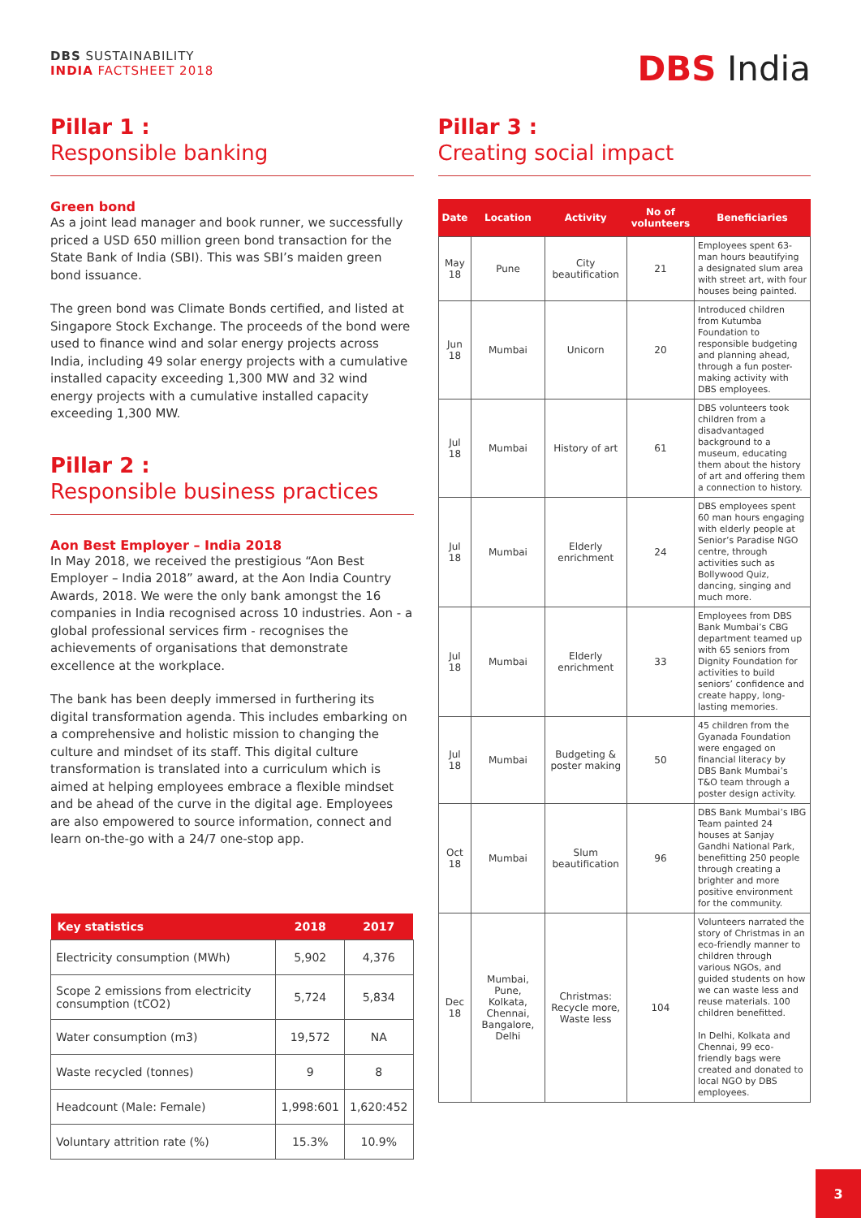DBS SUSTAINABILITY
INDIA FACTSHEET 2018
DBS India
Pillar 1 :
Responsible banking
Green bond
As a joint lead manager and book runner, we successfully priced a USD 650 million green bond transaction for the State Bank of India (SBI). This was SBI’s maiden green bond issuance.
The green bond was Climate Bonds certified, and listed at Singapore Stock Exchange. The proceeds of the bond were used to finance wind and solar energy projects across India, including 49 solar energy projects with a cumulative installed capacity exceeding 1,300 MW and 32 wind energy projects with a cumulative installed capacity exceeding 1,300 MW.
Pillar 2 :
Responsible business practices
Aon Best Employer – India 2018
In May 2018, we received the prestigious “Aon Best Employer – India 2018” award, at the Aon India Country Awards, 2018. We were the only bank amongst the 16 companies in India recognised across 10 industries. Aon - a global professional services firm - recognises the achievements of organisations that demonstrate excellence at the workplace.
The bank has been deeply immersed in furthering its digital transformation agenda. This includes embarking on a comprehensive and holistic mission to changing the culture and mindset of its staff. This digital culture transformation is translated into a curriculum which is aimed at helping employees embrace a flexible mindset and be ahead of the curve in the digital age. Employees are also empowered to source information, connect and learn on-the-go with a 24/7 one-stop app.
| Key statistics | 2018 | 2017 |
| --- | --- | --- |
| Electricity consumption (MWh) | 5,902 | 4,376 |
| Scope 2 emissions from electricity consumption (tCO2) | 5,724 | 5,834 |
| Water consumption (m3) | 19,572 | NA |
| Waste recycled (tonnes) | 9 | 8 |
| Headcount (Male: Female) | 1,998:601 | 1,620:452 |
| Voluntary attrition rate (%) | 15.3% | 10.9% |
Pillar 3 :
Creating social impact
| Date | Location | Activity | No of volunteers | Beneficiaries |
| --- | --- | --- | --- | --- |
| May 18 | Pune | City beautification | 21 | Employees spent 63-man hours beautifying a designated slum area with street art, with four houses being painted. |
| Jun 18 | Mumbai | Unicorn | 20 | Introduced children from Kutumba Foundation to responsible budgeting and planning ahead, through a fun poster-making activity with DBS employees. |
| Jul 18 | Mumbai | History of art | 61 | DBS volunteers took children from a disadvantaged background to a museum, educating them about the history of art and offering them a connection to history. |
| Jul 18 | Mumbai | Elderly enrichment | 24 | DBS employees spent 60 man hours engaging with elderly people at Senior’s Paradise NGO centre, through activities such as Bollywood Quiz, dancing, singing and much more. |
| Jul 18 | Mumbai | Elderly enrichment | 33 | Employees from DBS Bank Mumbai’s CBG department teamed up with 65 seniors from Dignity Foundation for activities to build seniors’ confidence and create happy, long-lasting memories. |
| Jul 18 | Mumbai | Budgeting & poster making | 50 | 45 children from the Gyanada Foundation were engaged on financial literacy by DBS Bank Mumbai’s T&O team through a poster design activity. |
| Oct 18 | Mumbai | Slum beautification | 96 | DBS Bank Mumbai’s IBG Team painted 24 houses at Sanjay Gandhi National Park, benefitting 250 people through creating a brighter and more positive environment for the community. |
| Dec 18 | Mumbai, Pune, Kolkata, Chennai, Bangalore, Delhi | Christmas: Recycle more, Waste less | 104 | Volunteers narrated the story of Christmas in an eco-friendly manner to children through various NGOs, and guided students on how we can waste less and reuse materials. 100 children benefitted. In Delhi, Kolkata and Chennai, 99 eco-friendly bags were created and donated to local NGO by DBS employees. |
3